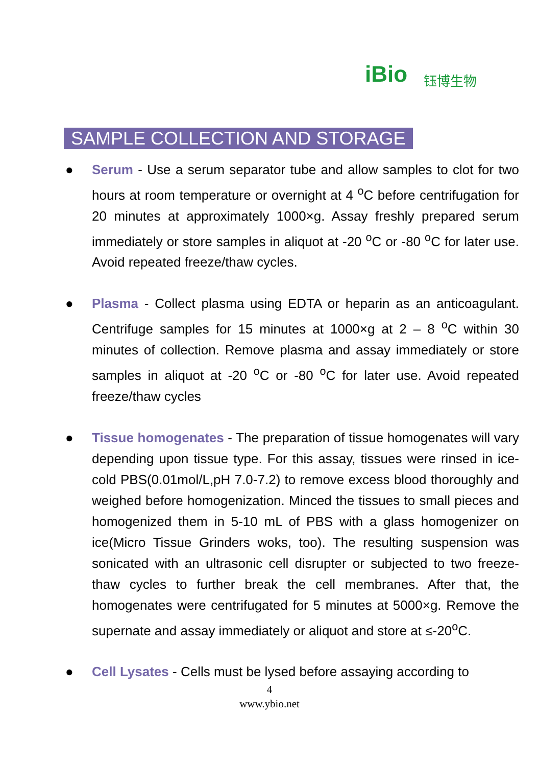iBio 钰博生物
SAMPLE COLLECTION AND STORAGE
● Serum - Use a serum separator tube and allow samples to clot for two hours at room temperature or overnight at 4 <sup>o</sup>C before centrifugation for 20 minutes at approximately 1000×g. Assay freshly prepared serum immediately or store samples in aliquot at -20 <sup>o</sup>C or -80 <sup>o</sup>C for later use. Avoid repeated freeze/thaw cycles.
● Plasma - Collect plasma using EDTA or heparin as an anticoagulant. Centrifuge samples for 15 minutes at 1000×g at 2 – 8 <sup>o</sup>C within 30 minutes of collection. Remove plasma and assay immediately or store samples in aliquot at -20 <sup>o</sup>C or -80 <sup>o</sup>C for later use. Avoid repeated freeze/thaw cycles
● Tissue homogenates - The preparation of tissue homogenates will vary depending upon tissue type. For this assay, tissues were rinsed in ice-cold PBS(0.01mol/L,pH 7.0-7.2) to remove excess blood thoroughly and weighed before homogenization. Minced the tissues to small pieces and homogenized them in 5-10 mL of PBS with a glass homogenizer on ice(Micro Tissue Grinders woks, too). The resulting suspension was sonicated with an ultrasonic cell disrupter or subjected to two freeze-thaw cycles to further break the cell membranes. After that, the homogenates were centrifugated for 5 minutes at 5000×g. Remove the supernate and assay immediately or aliquot and store at ≤-20<sup>o</sup>C.
● Cell Lysates - Cells must be lysed before assaying according to
4
www.ybio.net